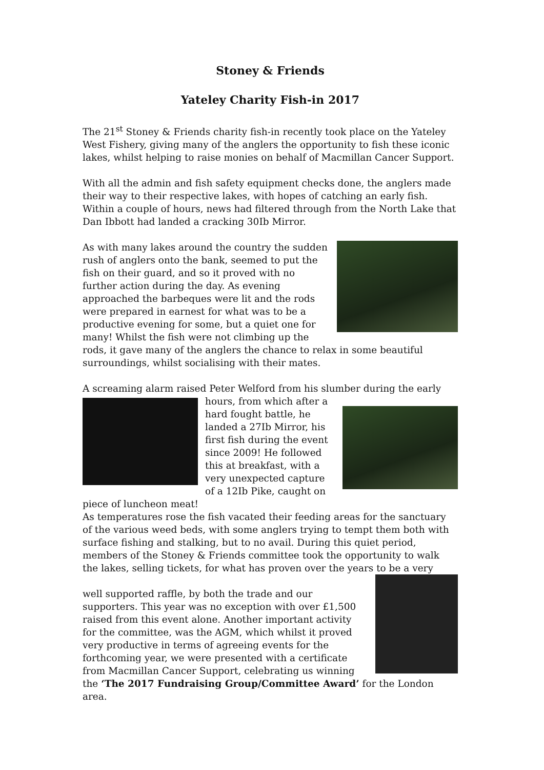Stoney & Friends
Yateley Charity Fish-in 2017
The 21<sup>st</sup> Stoney & Friends charity fish-in recently took place on the Yateley West Fishery, giving many of the anglers the opportunity to fish these iconic lakes, whilst helping to raise monies on behalf of Macmillan Cancer Support.
With all the admin and fish safety equipment checks done, the anglers made their way to their respective lakes, with hopes of catching an early fish. Within a couple of hours, news had filtered through from the North Lake that Dan Ibbott had landed a cracking 30Ib Mirror.
As with many lakes around the country the sudden rush of anglers onto the bank, seemed to put the fish on their guard, and so it proved with no further action during the day. As evening approached the barbeques were lit and the rods were prepared in earnest for what was to be a productive evening for some, but a quiet one for many! Whilst the fish were not climbing up the rods, it gave many of the anglers the chance to relax in some beautiful surroundings, whilst socialising with their mates.
A screaming alarm raised Peter Welford from his slumber during the early hours, from which after a hard fought battle, he landed a 27Ib Mirror, his first fish during the event since 2009! He followed this at breakfast, with a very unexpected capture of a 12Ib Pike, caught on piece of luncheon meat!
As temperatures rose the fish vacated their feeding areas for the sanctuary of the various weed beds, with some anglers trying to tempt them both with surface fishing and stalking, but to no avail. During this quiet period, members of the Stoney & Friends committee took the opportunity to walk the lakes, selling tickets, for what has proven over the years to be a very
well supported raffle, by both the trade and our supporters. This year was no exception with over £1,500 raised from this event alone. Another important activity for the committee, was the AGM, which whilst it proved very productive in terms of agreeing events for the forthcoming year, we were presented with a certificate from Macmillan Cancer Support, celebrating us winning the ‘The 2017 Fundraising Group/Committee Award’ for the London area.